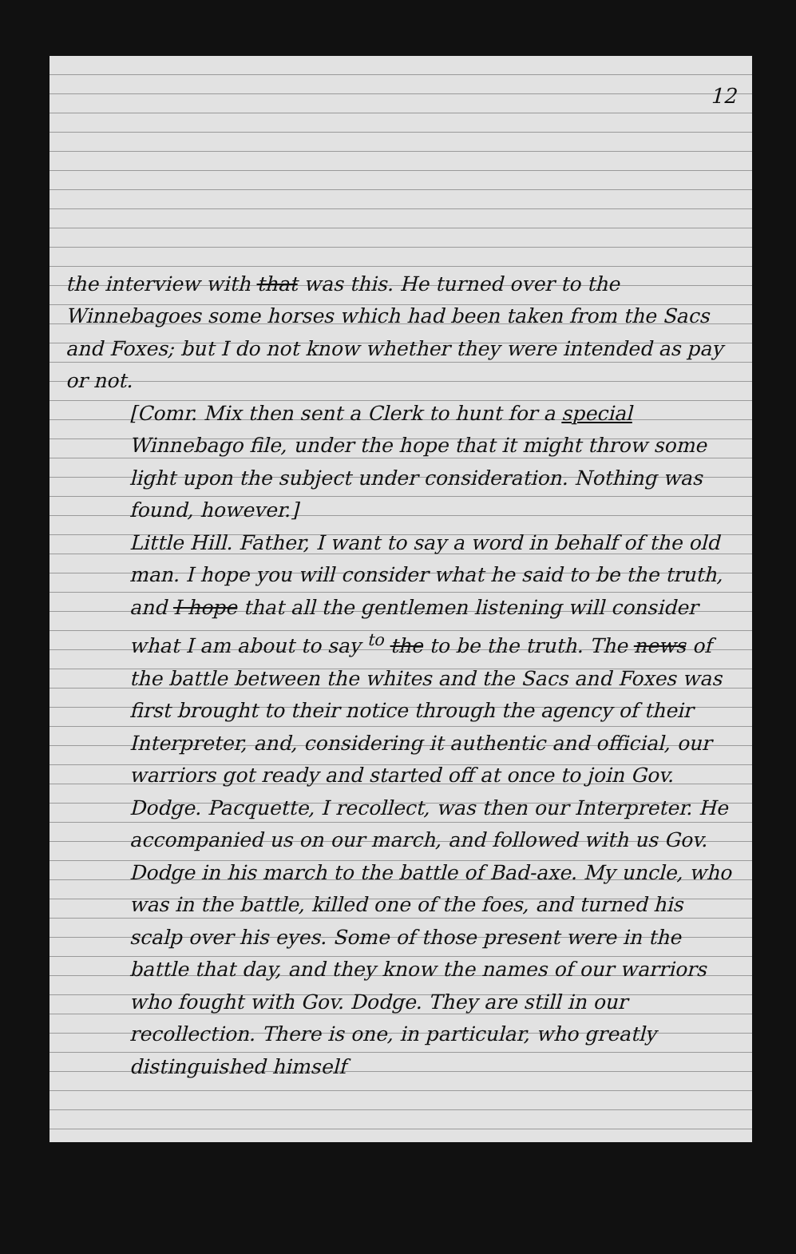12
the interview with that was this. He turned over to the Winnebagoes some horses which had been taken from the Sacs and Foxes; but I do not know whether they were intended as pay or not.
[Comr. Mix then sent a Clerk to hunt for a special Winnebago file, under the hope that it might throw some light upon the subject under consideration. Nothing was found, however.]
Little Hill. Father, I want to say a word in behalf of the old man. I hope you will consider what he said to be the truth, and I hope that all the gentlemen listening will consider what I am about to say <sup>to</sup> the to be the truth. The news of the battle between the whites and the Sacs and Foxes was first brought to their notice through the agency of their Interpreter, and, considering it authentic and official, our warriors got ready and started off at once to join Gov. Dodge. Pacquette, I recollect, was then our Interpreter. He accompanied us on our march, and followed with us Gov. Dodge in his march to the battle of Bad-axe. My uncle, who was in the battle, killed one of the foes, and turned his scalp over his eyes. Some of those present were in the battle that day, and they know the names of our warriors who fought with Gov. Dodge. They are still in our recollection. There is one, in particular, who greatly distinguished himself